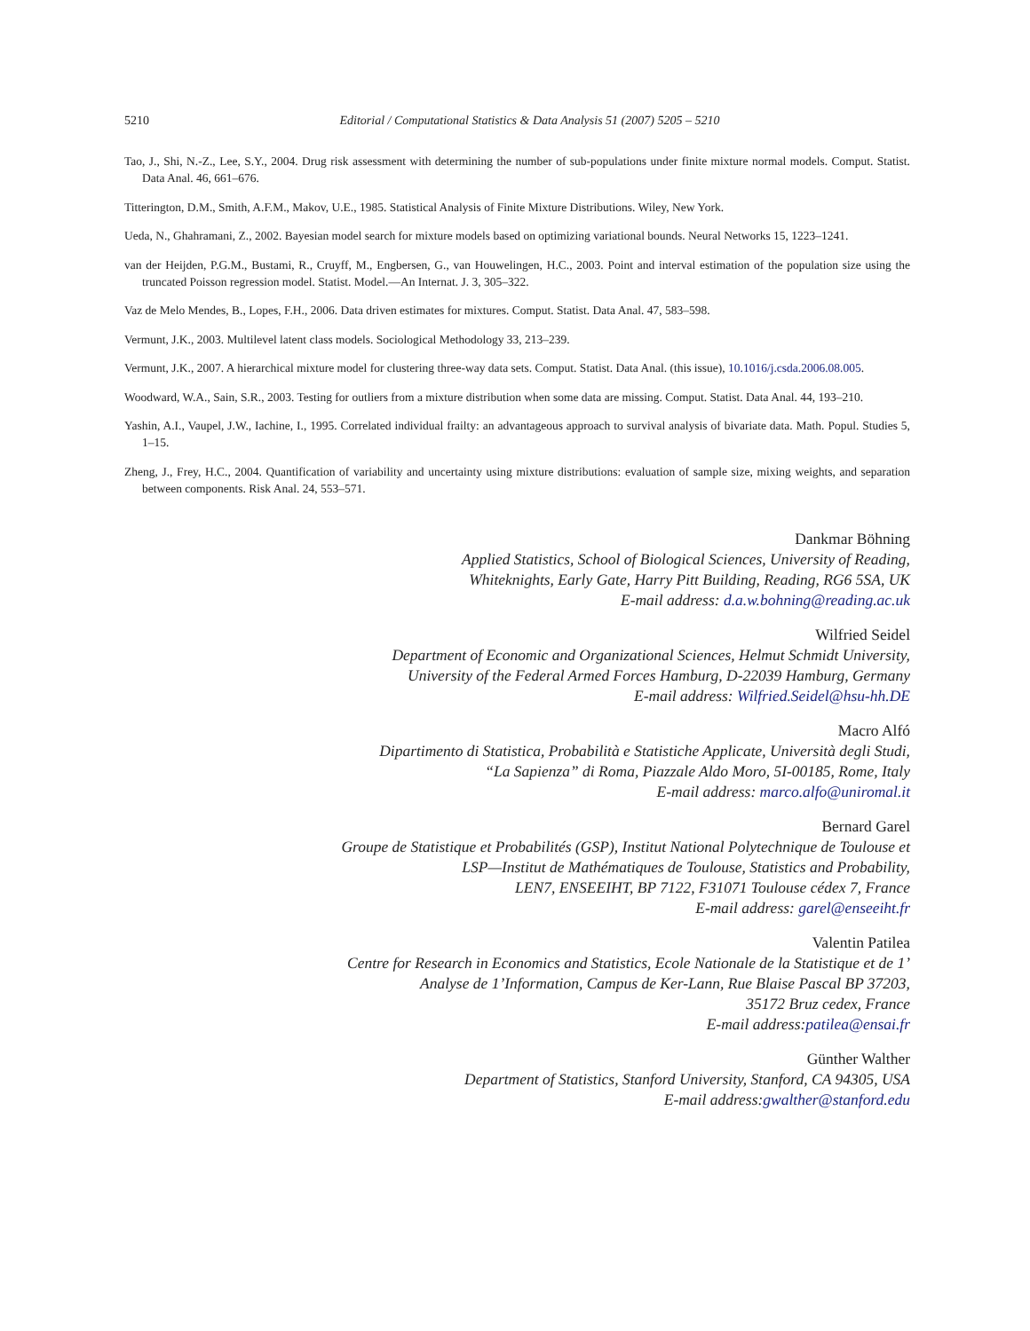5210 Editorial / Computational Statistics & Data Analysis 51 (2007) 5205 – 5210
Tao, J., Shi, N.-Z., Lee, S.Y., 2004. Drug risk assessment with determining the number of sub-populations under finite mixture normal models. Comput. Statist. Data Anal. 46, 661–676.
Titterington, D.M., Smith, A.F.M., Makov, U.E., 1985. Statistical Analysis of Finite Mixture Distributions. Wiley, New York.
Ueda, N., Ghahramani, Z., 2002. Bayesian model search for mixture models based on optimizing variational bounds. Neural Networks 15, 1223–1241.
van der Heijden, P.G.M., Bustami, R., Cruyff, M., Engbersen, G., van Houwelingen, H.C., 2003. Point and interval estimation of the population size using the truncated Poisson regression model. Statist. Model.—An Internat. J. 3, 305–322.
Vaz de Melo Mendes, B., Lopes, F.H., 2006. Data driven estimates for mixtures. Comput. Statist. Data Anal. 47, 583–598.
Vermunt, J.K., 2003. Multilevel latent class models. Sociological Methodology 33, 213–239.
Vermunt, J.K., 2007. A hierarchical mixture model for clustering three-way data sets. Comput. Statist. Data Anal. (this issue), 10.1016/j.csda.2006.08.005.
Woodward, W.A., Sain, S.R., 2003. Testing for outliers from a mixture distribution when some data are missing. Comput. Statist. Data Anal. 44, 193–210.
Yashin, A.I., Vaupel, J.W., Iachine, I., 1995. Correlated individual frailty: an advantageous approach to survival analysis of bivariate data. Math. Popul. Studies 5, 1–15.
Zheng, J., Frey, H.C., 2004. Quantification of variability and uncertainty using mixture distributions: evaluation of sample size, mixing weights, and separation between components. Risk Anal. 24, 553–571.
Dankmar Böhning
Applied Statistics, School of Biological Sciences, University of Reading,
Whiteknights, Early Gate, Harry Pitt Building, Reading, RG6 5SA, UK
E-mail address: d.a.w.bohning@reading.ac.uk
Wilfried Seidel
Department of Economic and Organizational Sciences, Helmut Schmidt University,
University of the Federal Armed Forces Hamburg, D-22039 Hamburg, Germany
E-mail address: Wilfried.Seidel@hsu-hh.DE
Macro Alfó
Dipartimento di Statistica, Probabilità e Statistiche Applicate, Università degli Studi,
“La Sapienza” di Roma, Piazzale Aldo Moro, 5I-00185, Rome, Italy
E-mail address: marco.alfo@uniromal.it
Bernard Garel
Groupe de Statistique et Probabilités (GSP), Institut National Polytechnique de Toulouse et
LSP—Institut de Mathématiques de Toulouse, Statistics and Probability,
LEN7, ENSEEIHT, BP 7122, F31071 Toulouse cédex 7, France
E-mail address: garel@enseeiht.fr
Valentin Patilea
Centre for Research in Economics and Statistics, Ecole Nationale de la Statistique et de 1’
Analyse de 1’Information, Campus de Ker-Lann, Rue Blaise Pascal BP 37203,
35172 Bruz cedex, France
E-mail address:patilea@ensai.fr
Günther Walther
Department of Statistics, Stanford University, Stanford, CA 94305, USA
E-mail address:gwalther@stanford.edu